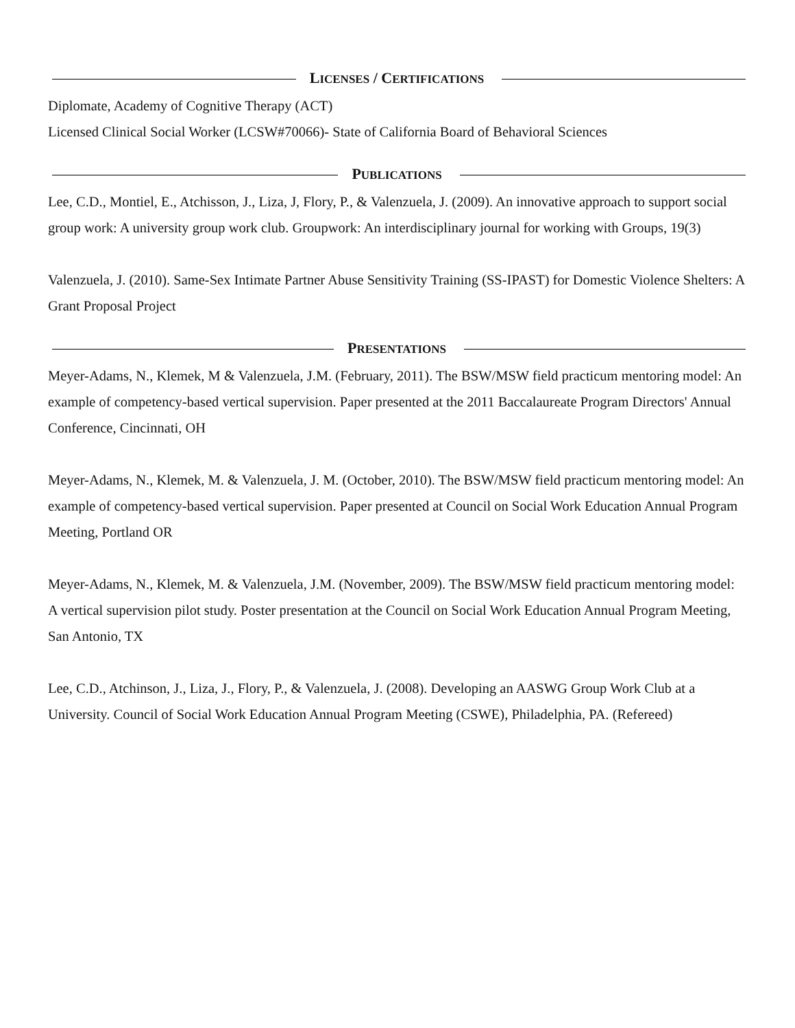LICENSES / CERTIFICATIONS
Diplomate, Academy of Cognitive Therapy (ACT)
Licensed Clinical Social Worker (LCSW#70066)- State of California Board of Behavioral Sciences
PUBLICATIONS
Lee, C.D., Montiel, E., Atchisson, J., Liza, J, Flory, P., & Valenzuela, J. (2009). An innovative approach to support social group work: A university group work club. Groupwork: An interdisciplinary journal for working with Groups, 19(3)
Valenzuela, J. (2010). Same-Sex Intimate Partner Abuse Sensitivity Training (SS-IPAST) for Domestic Violence Shelters: A Grant Proposal Project
PRESENTATIONS
Meyer-Adams, N., Klemek, M & Valenzuela, J.M. (February, 2011). The BSW/MSW field practicum mentoring model: An example of competency-based vertical supervision. Paper presented at the 2011 Baccalaureate Program Directors' Annual Conference, Cincinnati, OH
Meyer-Adams, N., Klemek, M. & Valenzuela, J. M. (October, 2010). The BSW/MSW field practicum mentoring model: An example of competency-based vertical supervision. Paper presented at Council on Social Work Education Annual Program Meeting, Portland OR
Meyer-Adams, N., Klemek, M. & Valenzuela, J.M. (November, 2009). The BSW/MSW field practicum mentoring model: A vertical supervision pilot study. Poster presentation at the Council on Social Work Education Annual Program Meeting, San Antonio, TX
Lee, C.D., Atchinson, J., Liza, J., Flory, P., & Valenzuela, J. (2008). Developing an AASWG Group Work Club at a University. Council of Social Work Education Annual Program Meeting (CSWE), Philadelphia, PA. (Refereed)